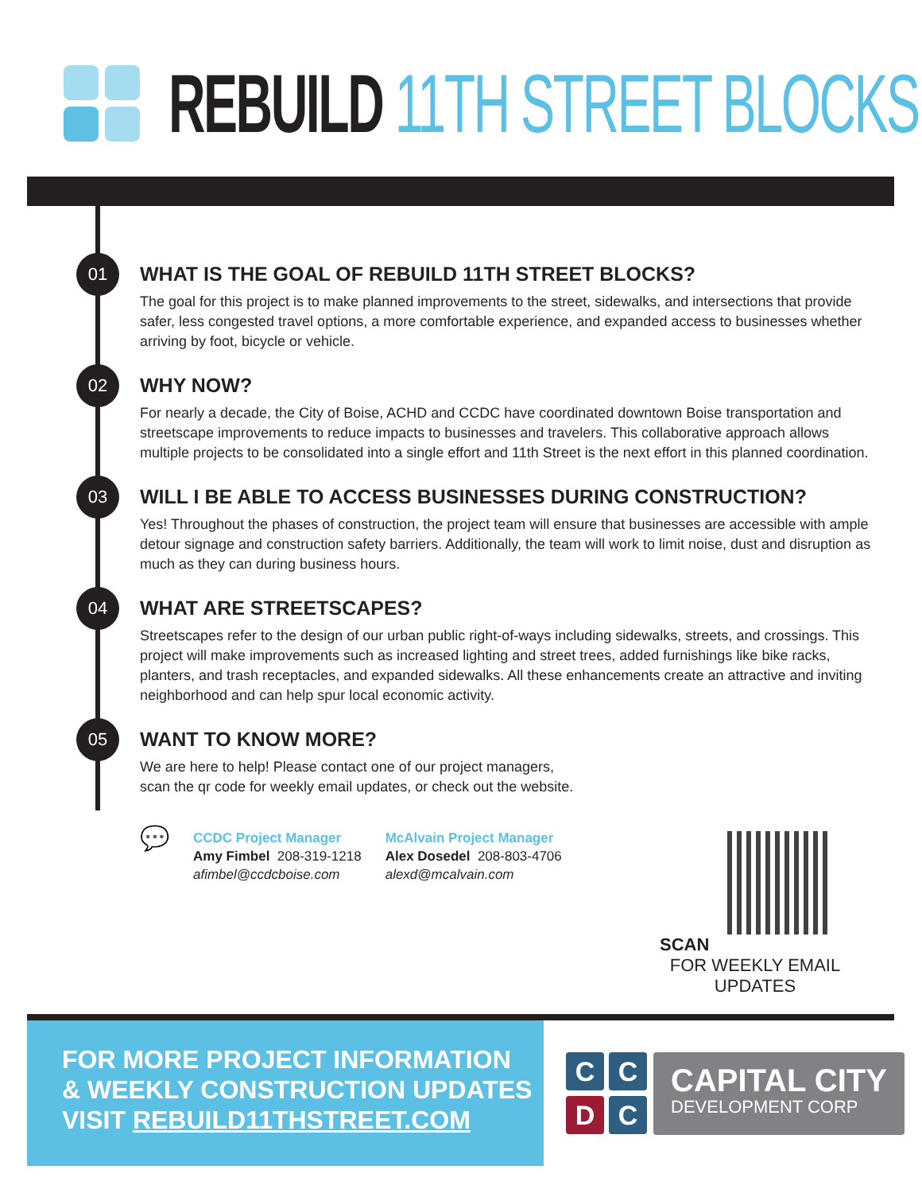REBUILD 11TH STREET BLOCKS
01
WHAT IS THE GOAL OF REBUILD 11TH STREET BLOCKS?
The goal for this project is to make planned improvements to the street, sidewalks, and intersections that provide safer, less congested travel options, a more comfortable experience, and expanded access to businesses whether arriving by foot, bicycle or vehicle.
02
WHY NOW?
For nearly a decade, the City of Boise, ACHD and CCDC have coordinated downtown Boise transportation and streetscape improvements to reduce impacts to businesses and travelers. This collaborative approach allows multiple projects to be consolidated into a single effort and 11th Street is the next effort in this planned coordination.
03
WILL I BE ABLE TO ACCESS BUSINESSES DURING CONSTRUCTION?
Yes! Throughout the phases of construction, the project team will ensure that businesses are accessible with ample detour signage and construction safety barriers. Additionally, the team will work to limit noise, dust and disruption as much as they can during business hours.
04
WHAT ARE STREETSCAPES?
Streetscapes refer to the design of our urban public right-of-ways including sidewalks, streets, and crossings. This project will make improvements such as increased lighting and street trees, added furnishings like bike racks, planters, and trash receptacles, and expanded sidewalks. All these enhancements create an attractive and inviting neighborhood and can help spur local economic activity.
05
WANT TO KNOW MORE?
We are here to help! Please contact one of our project managers,
scan the qr code for weekly email updates, or check out the website.
💬
CCDC Project Manager
Amy Fimbel 208-319-1218
afimbel@ccdcboise.com
McAlvain Project Manager
Alex Dosedel 208-803-4706
alexd@mcalvain.com
SCAN
FOR WEEKLY EMAIL UPDATES
FOR MORE PROJECT INFORMATION
& WEEKLY CONSTRUCTION UPDATES
VISIT REBUILD11THSTREET.COM
C
C
D
C
CAPITAL CITY
DEVELOPMENT CORP